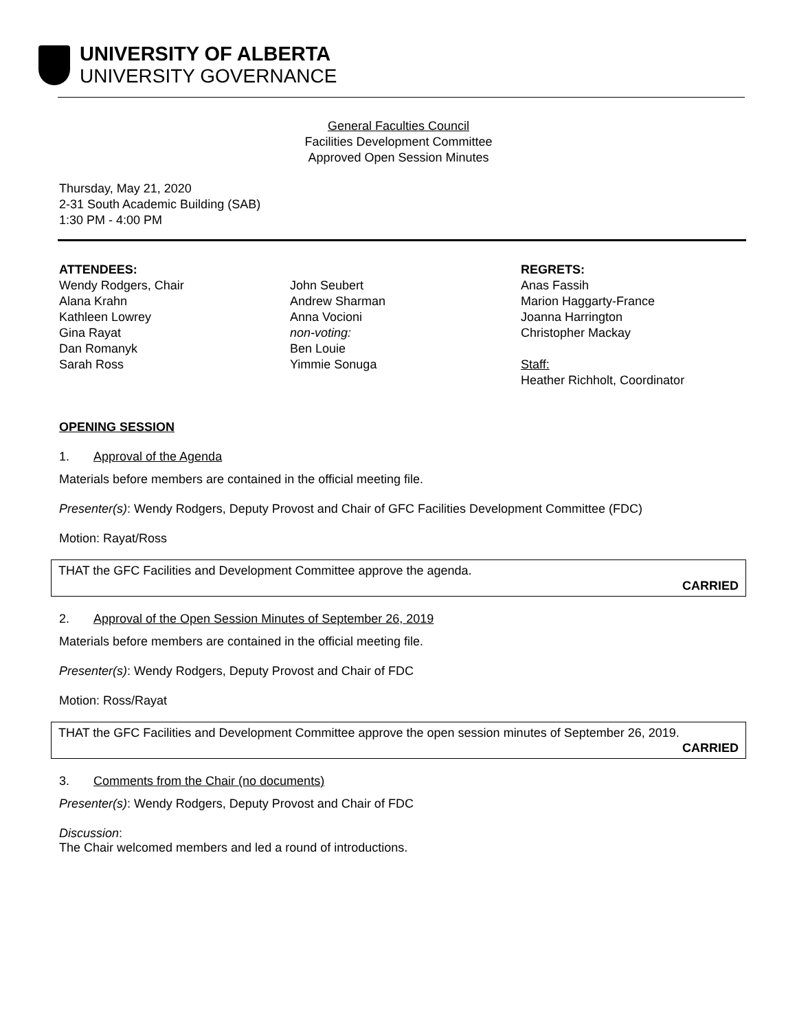UNIVERSITY OF ALBERTA
UNIVERSITY GOVERNANCE
General Faculties Council
Facilities Development Committee
Approved Open Session Minutes
Thursday, May 21, 2020
2-31 South Academic Building (SAB)
1:30 PM - 4:00 PM
ATTENDEES:
Wendy Rodgers, Chair
Alana Krahn
Kathleen Lowrey
Gina Rayat
Dan Romanyk
Sarah Ross
John Seubert
Andrew Sharman
Anna Vocioni
non-voting:
Ben Louie
Yimmie Sonuga
REGRETS:
Anas Fassih
Marion Haggarty-France
Joanna Harrington
Christopher Mackay
Staff:
Heather Richholt, Coordinator
OPENING SESSION
1. Approval of the Agenda
Materials before members are contained in the official meeting file.
Presenter(s): Wendy Rodgers, Deputy Provost and Chair of GFC Facilities Development Committee (FDC)
Motion: Rayat/Ross
THAT the GFC Facilities and Development Committee approve the agenda.
CARRIED
2. Approval of the Open Session Minutes of September 26, 2019
Materials before members are contained in the official meeting file.
Presenter(s): Wendy Rodgers, Deputy Provost and Chair of FDC
Motion: Ross/Rayat
THAT the GFC Facilities and Development Committee approve the open session minutes of September 26, 2019.
CARRIED
3. Comments from the Chair (no documents)
Presenter(s): Wendy Rodgers, Deputy Provost and Chair of FDC
Discussion:
The Chair welcomed members and led a round of introductions.